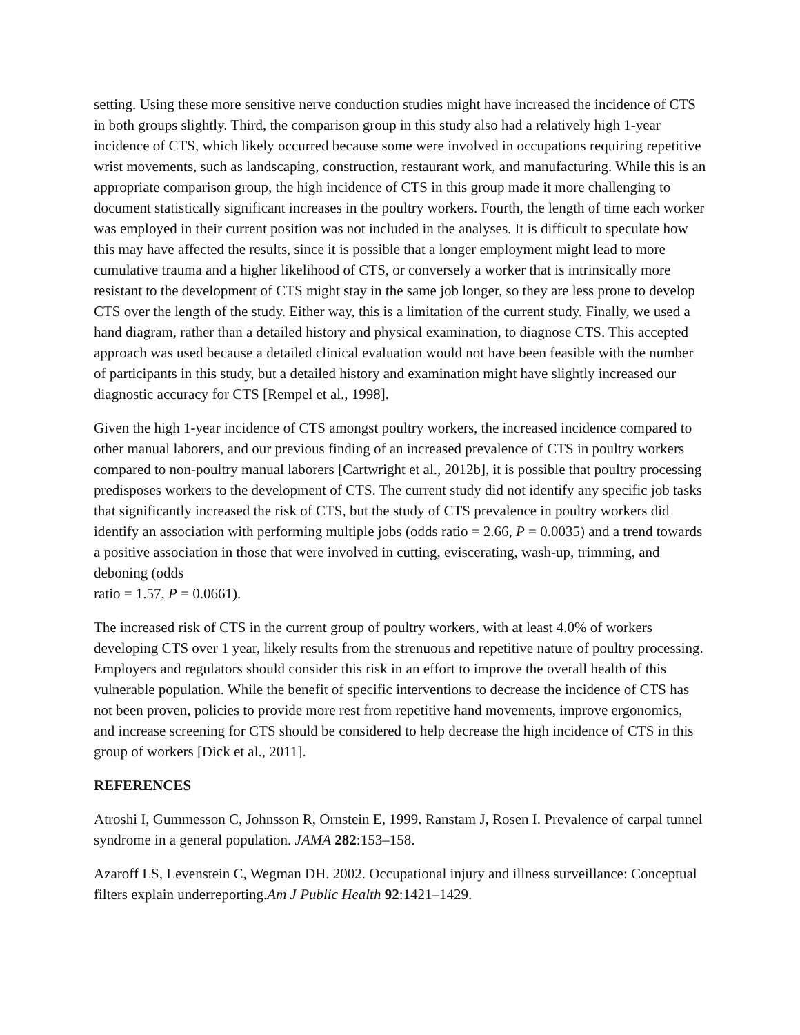setting. Using these more sensitive nerve conduction studies might have increased the incidence of CTS in both groups slightly. Third, the comparison group in this study also had a relatively high 1-year incidence of CTS, which likely occurred because some were involved in occupations requiring repetitive wrist movements, such as landscaping, construction, restaurant work, and manufacturing. While this is an appropriate comparison group, the high incidence of CTS in this group made it more challenging to document statistically significant increases in the poultry workers. Fourth, the length of time each worker was employed in their current position was not included in the analyses. It is difficult to speculate how this may have affected the results, since it is possible that a longer employment might lead to more cumulative trauma and a higher likelihood of CTS, or conversely a worker that is intrinsically more resistant to the development of CTS might stay in the same job longer, so they are less prone to develop CTS over the length of the study. Either way, this is a limitation of the current study. Finally, we used a hand diagram, rather than a detailed history and physical examination, to diagnose CTS. This accepted approach was used because a detailed clinical evaluation would not have been feasible with the number of participants in this study, but a detailed history and examination might have slightly increased our diagnostic accuracy for CTS [Rempel et al., 1998].
Given the high 1-year incidence of CTS amongst poultry workers, the increased incidence compared to other manual laborers, and our previous finding of an increased prevalence of CTS in poultry workers compared to non-poultry manual laborers [Cartwright et al., 2012b], it is possible that poultry processing predisposes workers to the development of CTS. The current study did not identify any specific job tasks that significantly increased the risk of CTS, but the study of CTS prevalence in poultry workers did identify an association with performing multiple jobs (odds ratio = 2.66, P = 0.0035) and a trend towards a positive association in those that were involved in cutting, eviscerating, wash-up, trimming, and deboning (odds
ratio = 1.57, P = 0.0661).
The increased risk of CTS in the current group of poultry workers, with at least 4.0% of workers developing CTS over 1 year, likely results from the strenuous and repetitive nature of poultry processing. Employers and regulators should consider this risk in an effort to improve the overall health of this vulnerable population. While the benefit of specific interventions to decrease the incidence of CTS has not been proven, policies to provide more rest from repetitive hand movements, improve ergonomics, and increase screening for CTS should be considered to help decrease the high incidence of CTS in this group of workers [Dick et al., 2011].
REFERENCES
Atroshi I, Gummesson C, Johnsson R, Ornstein E, 1999. Ranstam J, Rosen I. Prevalence of carpal tunnel syndrome in a general population. JAMA 282:153–158.
Azaroff LS, Levenstein C, Wegman DH. 2002. Occupational injury and illness surveillance: Conceptual filters explain underreporting.Am J Public Health 92:1421–1429.